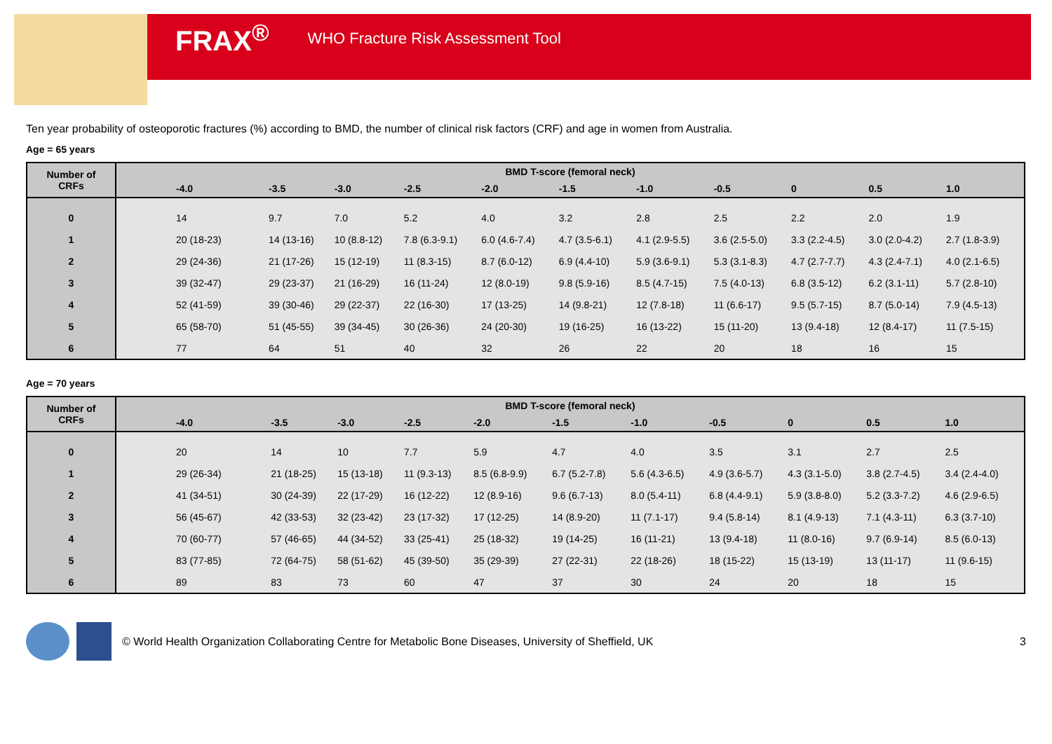FRAX<sup>®</sup> WHO Fracture Risk Assessment Tool
Ten year probability of osteoporotic fractures (%) according to BMD, the number of clinical risk factors (CRF) and age in women from Australia.
Age = 65 years
| Number of CRFs | BMD T-score (femoral neck) | | | | | | | | | | |
| --- | --- | --- | --- | --- | --- | --- | --- | --- | --- | --- | --- |
| | -4.0 | -3.5 | -3.0 | -2.5 | -2.0 | -1.5 | -1.0 | -0.5 | 0 | 0.5 | 1.0 |
| 0 | 14 | 9.7 | 7.0 | 5.2 | 4.0 | 3.2 | 2.8 | 2.5 | 2.2 | 2.0 | 1.9 |
| 1 | 20 (18-23) | 14 (13-16) | 10 (8.8-12) | 7.8 (6.3-9.1) | 6.0 (4.6-7.4) | 4.7 (3.5-6.1) | 4.1 (2.9-5.5) | 3.6 (2.5-5.0) | 3.3 (2.2-4.5) | 3.0 (2.0-4.2) | 2.7 (1.8-3.9) |
| 2 | 29 (24-36) | 21 (17-26) | 15 (12-19) | 11 (8.3-15) | 8.7 (6.0-12) | 6.9 (4.4-10) | 5.9 (3.6-9.1) | 5.3 (3.1-8.3) | 4.7 (2.7-7.7) | 4.3 (2.4-7.1) | 4.0 (2.1-6.5) |
| 3 | 39 (32-47) | 29 (23-37) | 21 (16-29) | 16 (11-24) | 12 (8.0-19) | 9.8 (5.9-16) | 8.5 (4.7-15) | 7.5 (4.0-13) | 6.8 (3.5-12) | 6.2 (3.1-11) | 5.7 (2.8-10) |
| 4 | 52 (41-59) | 39 (30-46) | 29 (22-37) | 22 (16-30) | 17 (13-25) | 14 (9.8-21) | 12 (7.8-18) | 11 (6.6-17) | 9.5 (5.7-15) | 8.7 (5.0-14) | 7.9 (4.5-13) |
| 5 | 65 (58-70) | 51 (45-55) | 39 (34-45) | 30 (26-36) | 24 (20-30) | 19 (16-25) | 16 (13-22) | 15 (11-20) | 13 (9.4-18) | 12 (8.4-17) | 11 (7.5-15) |
| 6 | 77 | 64 | 51 | 40 | 32 | 26 | 22 | 20 | 18 | 16 | 15 |
Age = 70 years
| Number of CRFs | BMD T-score (femoral neck) | | | | | | | | | | |
| --- | --- | --- | --- | --- | --- | --- | --- | --- | --- | --- | --- |
| | -4.0 | -3.5 | -3.0 | -2.5 | -2.0 | -1.5 | -1.0 | -0.5 | 0 | 0.5 | 1.0 |
| 0 | 20 | 14 | 10 | 7.7 | 5.9 | 4.7 | 4.0 | 3.5 | 3.1 | 2.7 | 2.5 |
| 1 | 29 (26-34) | 21 (18-25) | 15 (13-18) | 11 (9.3-13) | 8.5 (6.8-9.9) | 6.7 (5.2-7.8) | 5.6 (4.3-6.5) | 4.9 (3.6-5.7) | 4.3 (3.1-5.0) | 3.8 (2.7-4.5) | 3.4 (2.4-4.0) |
| 2 | 41 (34-51) | 30 (24-39) | 22 (17-29) | 16 (12-22) | 12 (8.9-16) | 9.6 (6.7-13) | 8.0 (5.4-11) | 6.8 (4.4-9.1) | 5.9 (3.8-8.0) | 5.2 (3.3-7.2) | 4.6 (2.9-6.5) |
| 3 | 56 (45-67) | 42 (33-53) | 32 (23-42) | 23 (17-32) | 17 (12-25) | 14 (8.9-20) | 11 (7.1-17) | 9.4 (5.8-14) | 8.1 (4.9-13) | 7.1 (4.3-11) | 6.3 (3.7-10) |
| 4 | 70 (60-77) | 57 (46-65) | 44 (34-52) | 33 (25-41) | 25 (18-32) | 19 (14-25) | 16 (11-21) | 13 (9.4-18) | 11 (8.0-16) | 9.7 (6.9-14) | 8.5 (6.0-13) |
| 5 | 83 (77-85) | 72 (64-75) | 58 (51-62) | 45 (39-50) | 35 (29-39) | 27 (22-31) | 22 (18-26) | 18 (15-22) | 15 (13-19) | 13 (11-17) | 11 (9.6-15) |
| 6 | 89 | 83 | 73 | 60 | 47 | 37 | 30 | 24 | 20 | 18 | 15 |
© World Health Organization Collaborating Centre for Metabolic Bone Diseases, University of Sheffield, UK 3